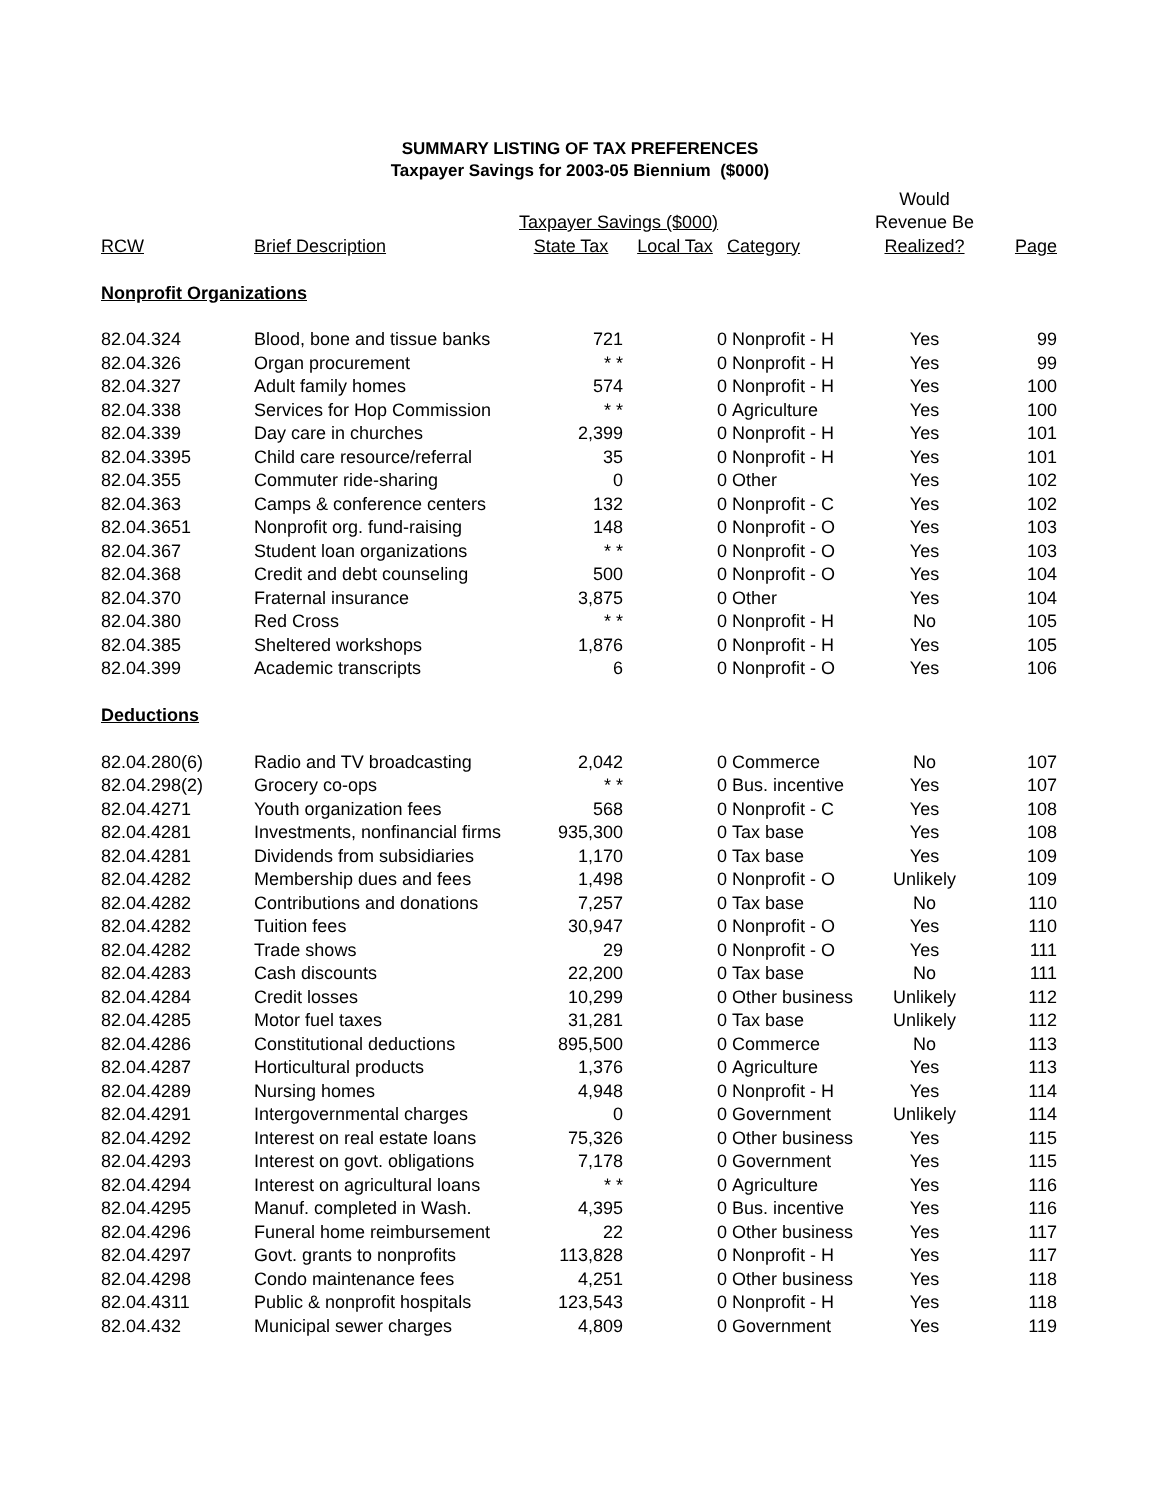SUMMARY LISTING OF TAX PREFERENCES
Taxpayer Savings for 2003-05 Biennium ($000)
| | | | | | Would | |
| --- | --- | --- | --- | --- | --- | --- |
| | | Taxpayer Savings ($000) | | | Revenue Be | |
| RCW | Brief Description | State Tax | Local Tax | Category | Realized? | Page |
| Nonprofit Organizations | | | | | | |
| 82.04.324 | Blood, bone and tissue banks | 721 | 0 | Nonprofit - H | Yes | 99 |
| 82.04.326 | Organ procurement | * * | 0 | Nonprofit - H | Yes | 99 |
| 82.04.327 | Adult family homes | 574 | 0 | Nonprofit - H | Yes | 100 |
| 82.04.338 | Services for Hop Commission | * * | 0 | Agriculture | Yes | 100 |
| 82.04.339 | Day care in churches | 2,399 | 0 | Nonprofit - H | Yes | 101 |
| 82.04.3395 | Child care resource/referral | 35 | 0 | Nonprofit - H | Yes | 101 |
| 82.04.355 | Commuter ride-sharing | 0 | 0 | Other | Yes | 102 |
| 82.04.363 | Camps & conference centers | 132 | 0 | Nonprofit - C | Yes | 102 |
| 82.04.3651 | Nonprofit org. fund-raising | 148 | 0 | Nonprofit - O | Yes | 103 |
| 82.04.367 | Student loan organizations | * * | 0 | Nonprofit - O | Yes | 103 |
| 82.04.368 | Credit and debt counseling | 500 | 0 | Nonprofit - O | Yes | 104 |
| 82.04.370 | Fraternal insurance | 3,875 | 0 | Other | Yes | 104 |
| 82.04.380 | Red Cross | * * | 0 | Nonprofit - H | No | 105 |
| 82.04.385 | Sheltered workshops | 1,876 | 0 | Nonprofit - H | Yes | 105 |
| 82.04.399 | Academic transcripts | 6 | 0 | Nonprofit - O | Yes | 106 |
| Deductions | | | | | | |
| 82.04.280(6) | Radio and TV broadcasting | 2,042 | 0 | Commerce | No | 107 |
| 82.04.298(2) | Grocery co-ops | * * | 0 | Bus. incentive | Yes | 107 |
| 82.04.4271 | Youth organization fees | 568 | 0 | Nonprofit - C | Yes | 108 |
| 82.04.4281 | Investments, nonfinancial firms | 935,300 | 0 | Tax base | Yes | 108 |
| 82.04.4281 | Dividends from subsidiaries | 1,170 | 0 | Tax base | Yes | 109 |
| 82.04.4282 | Membership dues and fees | 1,498 | 0 | Nonprofit - O | Unlikely | 109 |
| 82.04.4282 | Contributions and donations | 7,257 | 0 | Tax base | No | 110 |
| 82.04.4282 | Tuition fees | 30,947 | 0 | Nonprofit - O | Yes | 110 |
| 82.04.4282 | Trade shows | 29 | 0 | Nonprofit - O | Yes | 111 |
| 82.04.4283 | Cash discounts | 22,200 | 0 | Tax base | No | 111 |
| 82.04.4284 | Credit losses | 10,299 | 0 | Other business | Unlikely | 112 |
| 82.04.4285 | Motor fuel taxes | 31,281 | 0 | Tax base | Unlikely | 112 |
| 82.04.4286 | Constitutional deductions | 895,500 | 0 | Commerce | No | 113 |
| 82.04.4287 | Horticultural products | 1,376 | 0 | Agriculture | Yes | 113 |
| 82.04.4289 | Nursing homes | 4,948 | 0 | Nonprofit - H | Yes | 114 |
| 82.04.4291 | Intergovernmental charges | 0 | 0 | Government | Unlikely | 114 |
| 82.04.4292 | Interest on real estate loans | 75,326 | 0 | Other business | Yes | 115 |
| 82.04.4293 | Interest on govt. obligations | 7,178 | 0 | Government | Yes | 115 |
| 82.04.4294 | Interest on agricultural loans | * * | 0 | Agriculture | Yes | 116 |
| 82.04.4295 | Manuf. completed in Wash. | 4,395 | 0 | Bus. incentive | Yes | 116 |
| 82.04.4296 | Funeral home reimbursement | 22 | 0 | Other business | Yes | 117 |
| 82.04.4297 | Govt. grants to nonprofits | 113,828 | 0 | Nonprofit - H | Yes | 117 |
| 82.04.4298 | Condo maintenance fees | 4,251 | 0 | Other business | Yes | 118 |
| 82.04.4311 | Public & nonprofit hospitals | 123,543 | 0 | Nonprofit - H | Yes | 118 |
| 82.04.432 | Municipal sewer charges | 4,809 | 0 | Government | Yes | 119 |